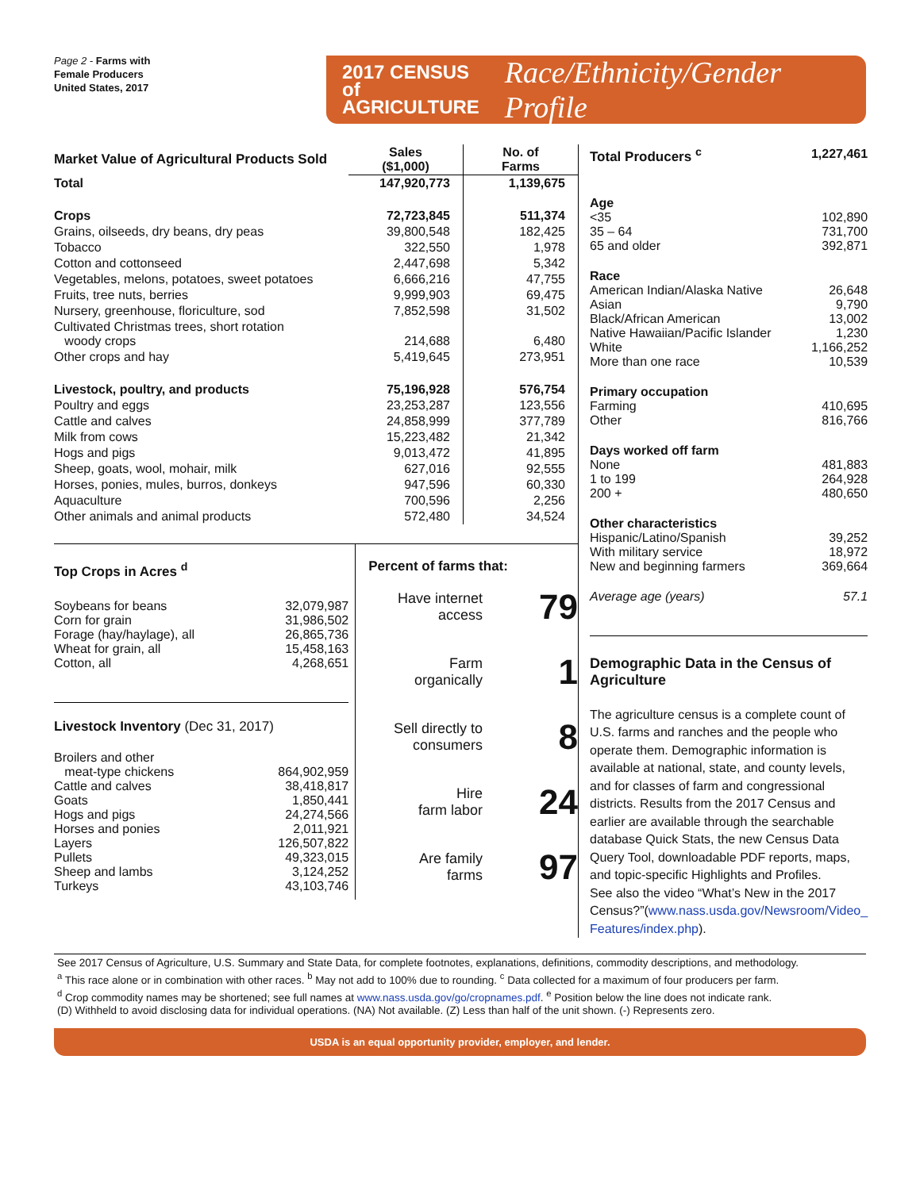Page 2 - Farms with
Female Producers
United States, 2017
2017 CENSUS of
AGRICULTURE
Race/Ethnicity/Gender Profile
| Market Value of Agricultural Products Sold | Sales ($1,000) | No. of Farms |
| Total | 147,920,773 | 1,139,675 |
| Crops | 72,723,845 | 511,374 |
| Grains, oilseeds, dry beans, dry peas | 39,800,548 | 182,425 |
| Tobacco | 322,550 | 1,978 |
| Cotton and cottonseed | 2,447,698 | 5,342 |
| Vegetables, melons, potatoes, sweet potatoes | 6,666,216 | 47,755 |
| Fruits, tree nuts, berries | 9,999,903 | 69,475 |
| Nursery, greenhouse, floriculture, sod | 7,852,598 | 31,502 |
| Cultivated Christmas trees, short rotation woody crops | 214,688 | 6,480 |
| Other crops and hay | 5,419,645 | 273,951 |
| Livestock, poultry, and products | 75,196,928 | 576,754 |
| Poultry and eggs | 23,253,287 | 123,556 |
| Cattle and calves | 24,858,999 | 377,789 |
| Milk from cows | 15,223,482 | 21,342 |
| Hogs and pigs | 9,013,472 | 41,895 |
| Sheep, goats, wool, mohair, milk | 627,016 | 92,555 |
| Horses, ponies, mules, burros, donkeys | 947,596 | 60,330 |
| Aquaculture | 700,596 | 2,256 |
| Other animals and animal products | 572,480 | 34,524 |
Top Crops in Acres <sup>d</sup>
| Soybeans for beans | 32,079,987 |
| Corn for grain | 31,986,502 |
| Forage (hay/haylage), all | 26,865,736 |
| Wheat for grain, all | 15,458,163 |
| Cotton, all | 4,268,651 |
Livestock Inventory (Dec 31, 2017)
| Broilers and other meat-type chickens | 864,902,959 |
| Cattle and calves | 38,418,817 |
| Goats | 1,850,441 |
| Hogs and pigs | 24,274,566 |
| Horses and ponies | 2,011,921 |
| Layers | 126,507,822 |
| Pullets | 49,323,015 |
| Sheep and lambs | 3,124,252 |
| Turkeys | 43,103,746 |
Percent of farms that:
Have internet
access 79
Farm
organically 1
Sell directly to
consumers 8
Hire
farm labor 24
Are family
farms 97
| Total Producers <sup>c</sup> | 1,227,461 |
| Age | |
| <35 | 102,890 |
| 35 – 64 | 731,700 |
| 65 and older | 392,871 |
| Race | |
| American Indian/Alaska Native | 26,648 |
| Asian | 9,790 |
| Black/African American | 13,002 |
| Native Hawaiian/Pacific Islander | 1,230 |
| White | 1,166,252 |
| More than one race | 10,539 |
| Primary occupation | |
| Farming | 410,695 |
| Other | 816,766 |
| Days worked off farm | |
| None | 481,883 |
| 1 to 199 | 264,928 |
| 200 + | 480,650 |
| Other characteristics | |
| Hispanic/Latino/Spanish | 39,252 |
| With military service | 18,972 |
| New and beginning farmers | 369,664 |
| Average age (years) | 57.1 |
Demographic Data in the Census of Agriculture
The agriculture census is a complete count of U.S. farms and ranches and the people who operate them. Demographic information is available at national, state, and county levels, and for classes of farm and congressional districts. Results from the 2017 Census and earlier are available through the searchable database Quick Stats, the new Census Data Query Tool, downloadable PDF reports, maps, and topic-specific Highlights and Profiles.
See also the video “What’s New in the 2017 Census?”(www.nass.usda.gov/Newsroom/Video_ Features/index.php).
See 2017 Census of Agriculture, U.S. Summary and State Data, for complete footnotes, explanations, definitions, commodity descriptions, and methodology.
<sup>a</sup> This race alone or in combination with other races. <sup>b</sup> May not add to 100% due to rounding. <sup>c</sup> Data collected for a maximum of four producers per farm.
<sup>d</sup> Crop commodity names may be shortened; see full names at www.nass.usda.gov/go/cropnames.pdf. <sup>e</sup> Position below the line does not indicate rank.
(D) Withheld to avoid disclosing data for individual operations. (NA) Not available. (Z) Less than half of the unit shown. (-) Represents zero.
USDA is an equal opportunity provider, employer, and lender.